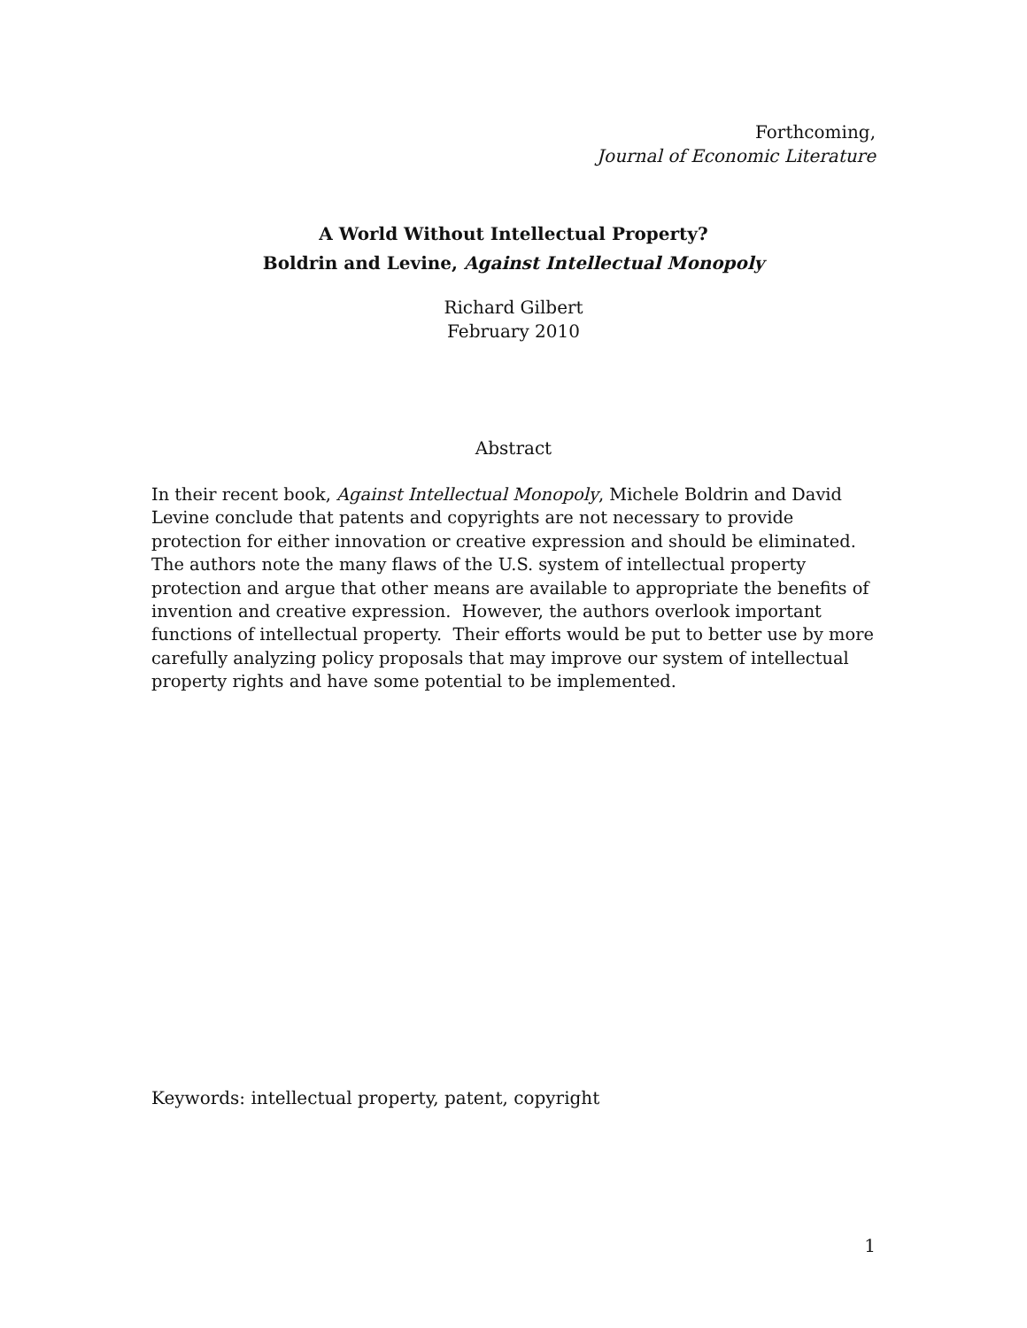Forthcoming,
Journal of Economic Literature
A World Without Intellectual Property?
Boldrin and Levine, Against Intellectual Monopoly
Richard Gilbert
February 2010
Abstract
In their recent book, Against Intellectual Monopoly, Michele Boldrin and David Levine conclude that patents and copyrights are not necessary to provide protection for either innovation or creative expression and should be eliminated. The authors note the many flaws of the U.S. system of intellectual property protection and argue that other means are available to appropriate the benefits of invention and creative expression. However, the authors overlook important functions of intellectual property. Their efforts would be put to better use by more carefully analyzing policy proposals that may improve our system of intellectual property rights and have some potential to be implemented.
Keywords: intellectual property, patent, copyright
1